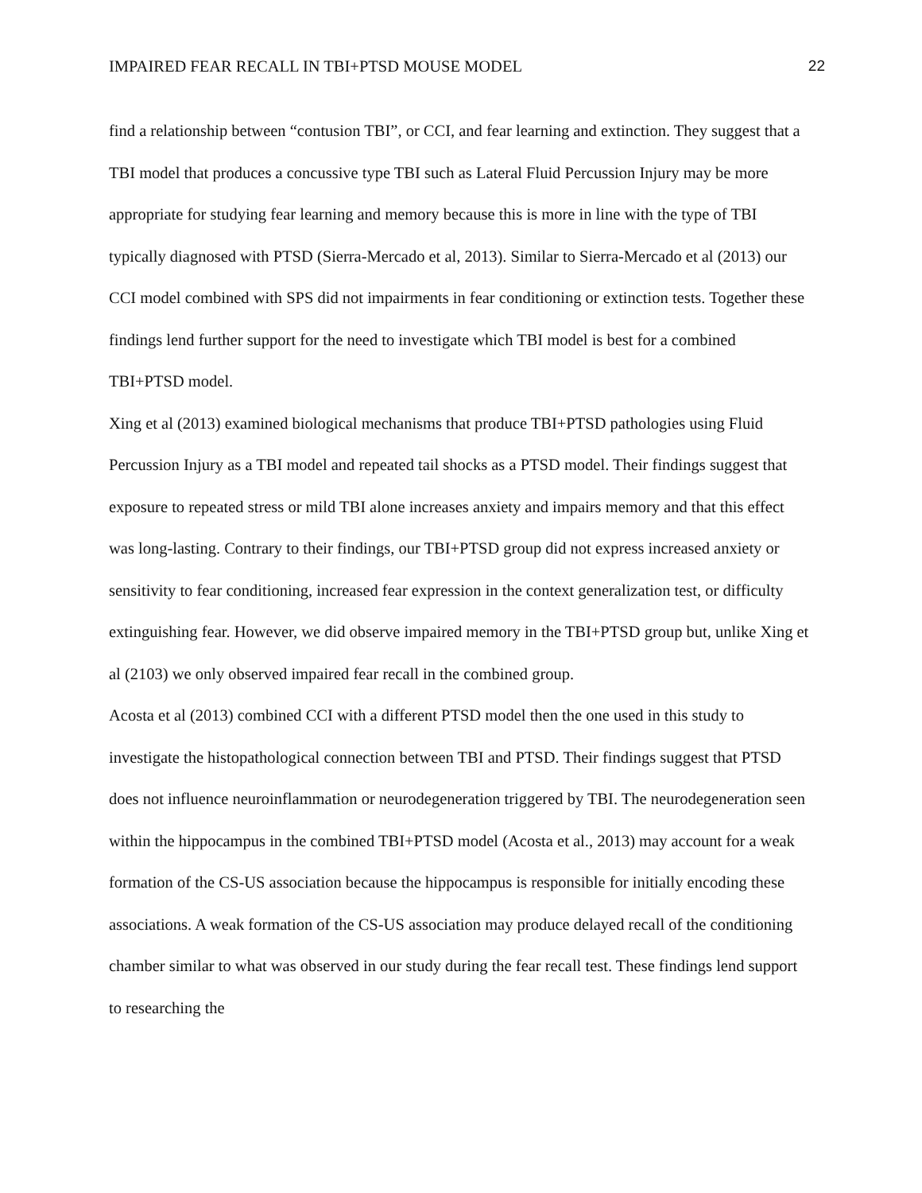IMPAIRED FEAR RECALL IN TBI+PTSD MOUSE MODEL 22
find a relationship between “contusion TBI”, or CCI, and fear learning and extinction. They suggest that a TBI model that produces a concussive type TBI such as Lateral Fluid Percussion Injury may be more appropriate for studying fear learning and memory because this is more in line with the type of TBI typically diagnosed with PTSD (Sierra-Mercado et al, 2013). Similar to Sierra-Mercado et al (2013) our CCI model combined with SPS did not impairments in fear conditioning or extinction tests. Together these findings lend further support for the need to investigate which TBI model is best for a combined TBI+PTSD model.
Xing et al (2013) examined biological mechanisms that produce TBI+PTSD pathologies using Fluid Percussion Injury as a TBI model and repeated tail shocks as a PTSD model. Their findings suggest that exposure to repeated stress or mild TBI alone increases anxiety and impairs memory and that this effect was long-lasting. Contrary to their findings, our TBI+PTSD group did not express increased anxiety or sensitivity to fear conditioning, increased fear expression in the context generalization test, or difficulty extinguishing fear. However, we did observe impaired memory in the TBI+PTSD group but, unlike Xing et al (2103) we only observed impaired fear recall in the combined group.
Acosta et al (2013) combined CCI with a different PTSD model then the one used in this study to investigate the histopathological connection between TBI and PTSD. Their findings suggest that PTSD does not influence neuroinflammation or neurodegeneration triggered by TBI. The neurodegeneration seen within the hippocampus in the combined TBI+PTSD model (Acosta et al., 2013) may account for a weak formation of the CS-US association because the hippocampus is responsible for initially encoding these associations. A weak formation of the CS-US association may produce delayed recall of the conditioning chamber similar to what was observed in our study during the fear recall test. These findings lend support to researching the